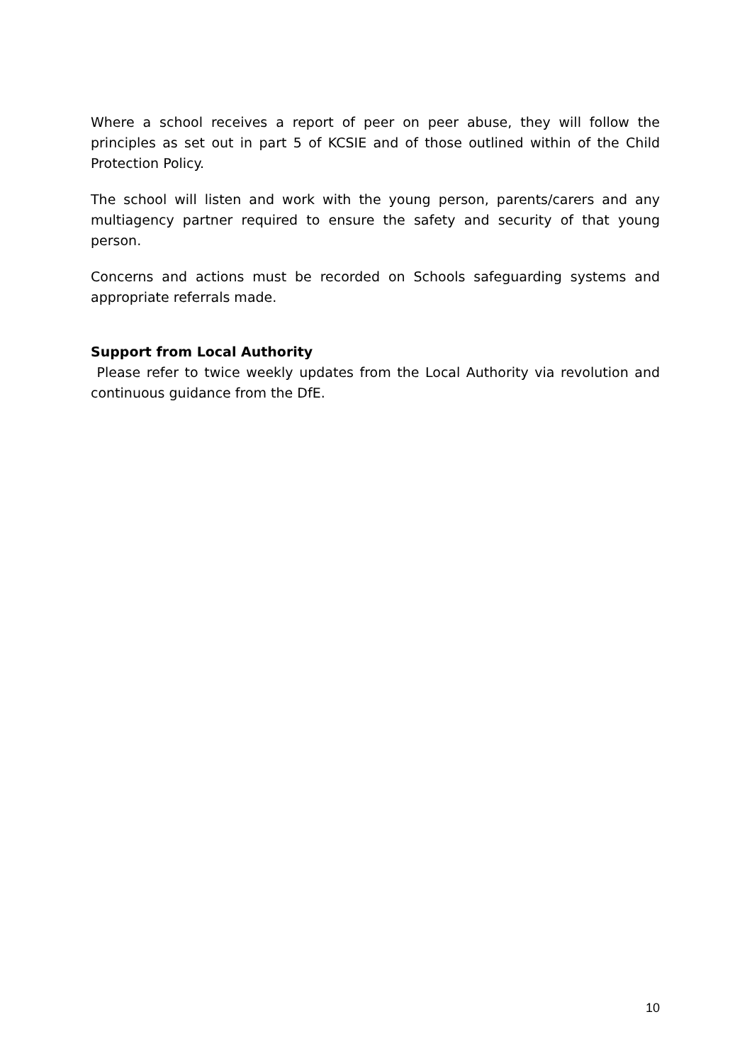Where a school receives a report of peer on peer abuse, they will follow the principles as set out in part 5 of KCSIE and of those outlined within of the Child Protection Policy.
The school will listen and work with the young person, parents/carers and any multiagency partner required to ensure the safety and security of that young person.
Concerns and actions must be recorded on Schools safeguarding systems and appropriate referrals made.
Support from Local Authority
Please refer to twice weekly updates from the Local Authority via revolution and continuous guidance from the DfE.
10